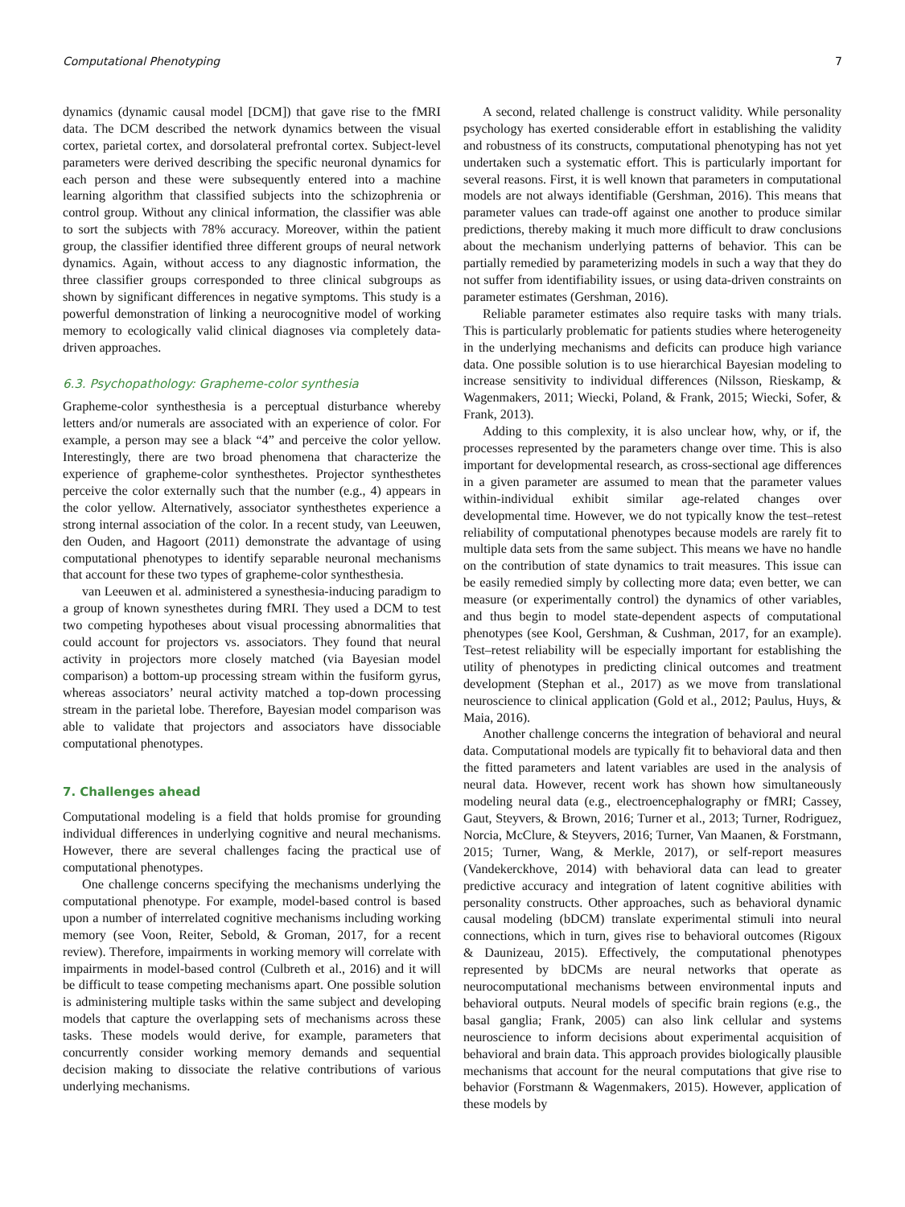Computational Phenotyping 7
dynamics (dynamic causal model [DCM]) that gave rise to the fMRI data. The DCM described the network dynamics between the visual cortex, parietal cortex, and dorsolateral prefrontal cortex. Subject-level parameters were derived describing the specific neuronal dynamics for each person and these were subsequently entered into a machine learning algorithm that classified subjects into the schizophrenia or control group. Without any clinical information, the classifier was able to sort the subjects with 78% accuracy. Moreover, within the patient group, the classifier identified three different groups of neural network dynamics. Again, without access to any diagnostic information, the three classifier groups corresponded to three clinical subgroups as shown by significant differences in negative symptoms. This study is a powerful demonstration of linking a neurocognitive model of working memory to ecologically valid clinical diagnoses via completely data-driven approaches.
6.3. Psychopathology: Grapheme-color synthesia
Grapheme-color synthesthesia is a perceptual disturbance whereby letters and/or numerals are associated with an experience of color. For example, a person may see a black “4” and perceive the color yellow. Interestingly, there are two broad phenomena that characterize the experience of grapheme-color synthesthetes. Projector synthesthetes perceive the color externally such that the number (e.g., 4) appears in the color yellow. Alternatively, associator synthesthetes experience a strong internal association of the color. In a recent study, van Leeuwen, den Ouden, and Hagoort (2011) demonstrate the advantage of using computational phenotypes to identify separable neuronal mechanisms that account for these two types of grapheme-color synthesthesia.
van Leeuwen et al. administered a synesthesia-inducing paradigm to a group of known synesthetes during fMRI. They used a DCM to test two competing hypotheses about visual processing abnormalities that could account for projectors vs. associators. They found that neural activity in projectors more closely matched (via Bayesian model comparison) a bottom-up processing stream within the fusiform gyrus, whereas associators’ neural activity matched a top-down processing stream in the parietal lobe. Therefore, Bayesian model comparison was able to validate that projectors and associators have dissociable computational phenotypes.
7. Challenges ahead
Computational modeling is a field that holds promise for grounding individual differences in underlying cognitive and neural mechanisms. However, there are several challenges facing the practical use of computational phenotypes.
One challenge concerns specifying the mechanisms underlying the computational phenotype. For example, model-based control is based upon a number of interrelated cognitive mechanisms including working memory (see Voon, Reiter, Sebold, & Groman, 2017, for a recent review). Therefore, impairments in working memory will correlate with impairments in model-based control (Culbreth et al., 2016) and it will be difficult to tease competing mechanisms apart. One possible solution is administering multiple tasks within the same subject and developing models that capture the overlapping sets of mechanisms across these tasks. These models would derive, for example, parameters that concurrently consider working memory demands and sequential decision making to dissociate the relative contributions of various underlying mechanisms.
A second, related challenge is construct validity. While personality psychology has exerted considerable effort in establishing the validity and robustness of its constructs, computational phenotyping has not yet undertaken such a systematic effort. This is particularly important for several reasons. First, it is well known that parameters in computational models are not always identifiable (Gershman, 2016). This means that parameter values can trade-off against one another to produce similar predictions, thereby making it much more difficult to draw conclusions about the mechanism underlying patterns of behavior. This can be partially remedied by parameterizing models in such a way that they do not suffer from identifiability issues, or using data-driven constraints on parameter estimates (Gershman, 2016).
Reliable parameter estimates also require tasks with many trials. This is particularly problematic for patients studies where heterogeneity in the underlying mechanisms and deficits can produce high variance data. One possible solution is to use hierarchical Bayesian modeling to increase sensitivity to individual differences (Nilsson, Rieskamp, & Wagenmakers, 2011; Wiecki, Poland, & Frank, 2015; Wiecki, Sofer, & Frank, 2013).
Adding to this complexity, it is also unclear how, why, or if, the processes represented by the parameters change over time. This is also important for developmental research, as cross-sectional age differences in a given parameter are assumed to mean that the parameter values within-individual exhibit similar age-related changes over developmental time. However, we do not typically know the test–retest reliability of computational phenotypes because models are rarely fit to multiple data sets from the same subject. This means we have no handle on the contribution of state dynamics to trait measures. This issue can be easily remedied simply by collecting more data; even better, we can measure (or experimentally control) the dynamics of other variables, and thus begin to model state-dependent aspects of computational phenotypes (see Kool, Gershman, & Cushman, 2017, for an example). Test–retest reliability will be especially important for establishing the utility of phenotypes in predicting clinical outcomes and treatment development (Stephan et al., 2017) as we move from translational neuroscience to clinical application (Gold et al., 2012; Paulus, Huys, & Maia, 2016).
Another challenge concerns the integration of behavioral and neural data. Computational models are typically fit to behavioral data and then the fitted parameters and latent variables are used in the analysis of neural data. However, recent work has shown how simultaneously modeling neural data (e.g., electroencephalography or fMRI; Cassey, Gaut, Steyvers, & Brown, 2016; Turner et al., 2013; Turner, Rodriguez, Norcia, McClure, & Steyvers, 2016; Turner, Van Maanen, & Forstmann, 2015; Turner, Wang, & Merkle, 2017), or self-report measures (Vandekerckhove, 2014) with behavioral data can lead to greater predictive accuracy and integration of latent cognitive abilities with personality constructs. Other approaches, such as behavioral dynamic causal modeling (bDCM) translate experimental stimuli into neural connections, which in turn, gives rise to behavioral outcomes (Rigoux & Daunizeau, 2015). Effectively, the computational phenotypes represented by bDCMs are neural networks that operate as neurocomputational mechanisms between environmental inputs and behavioral outputs. Neural models of specific brain regions (e.g., the basal ganglia; Frank, 2005) can also link cellular and systems neuroscience to inform decisions about experimental acquisition of behavioral and brain data. This approach provides biologically plausible mechanisms that account for the neural computations that give rise to behavior (Forstmann & Wagenmakers, 2015). However, application of these models by